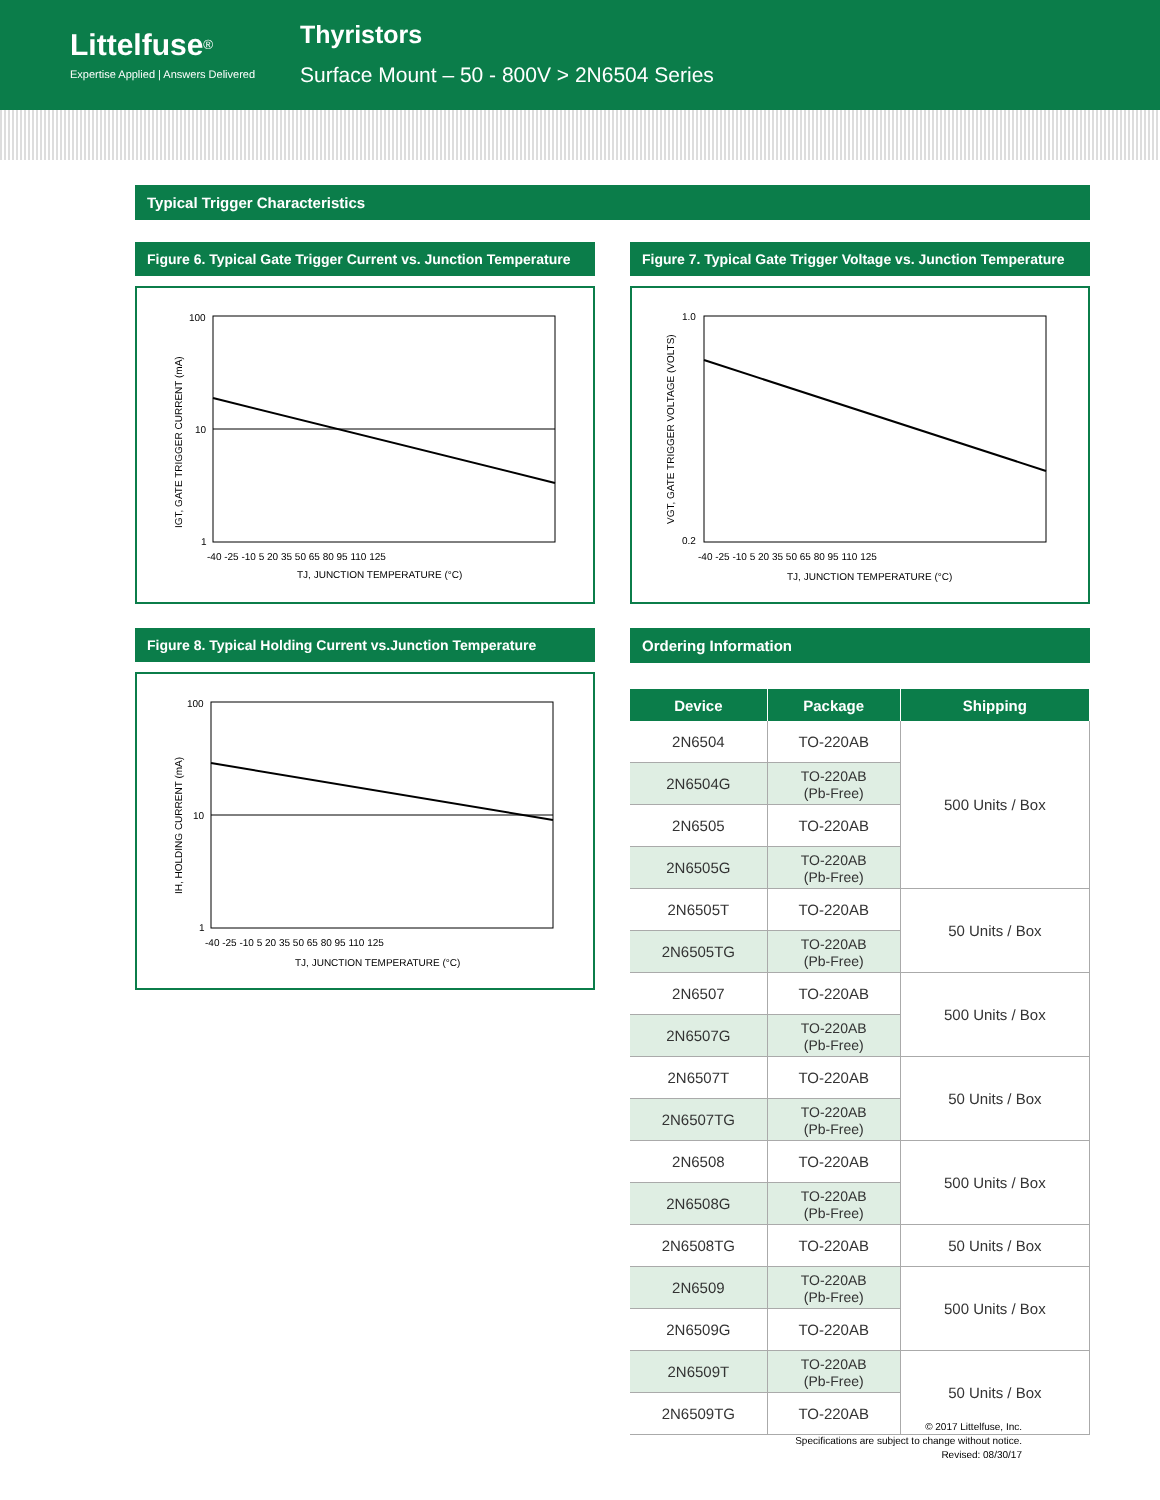Littelfuse<sup>®</sup>
Expertise Applied | Answers Delivered
Thyristors
Surface Mount – 50 - 800V > 2N6504 Series
Typical Trigger Characteristics
Figure 6. Typical Gate Trigger Current vs. Junction Temperature
100
10
1
-40 -25 -10 5 20 35 50 65 80 95 110 125
TJ, JUNCTION TEMPERATURE (°C)
IGT, GATE TRIGGER CURRENT (mA)
Figure 7. Typical Gate Trigger Voltage vs. Junction Temperature
1.0
0.2
-40 -25 -10 5 20 35 50 65 80 95 110 125
TJ, JUNCTION TEMPERATURE (°C)
VGT, GATE TRIGGER VOLTAGE (VOLTS)
Figure 8. Typical Holding Current vs.Junction Temperature
100
10
1
-40 -25 -10 5 20 35 50 65 80 95 110 125
TJ, JUNCTION TEMPERATURE (°C)
IH, HOLDING CURRENT (mA)
Ordering Information
| Device | Package | Shipping |
| --- | --- | --- |
| 2N6504 | TO-220AB | 500 Units / Box |
| 2N6504G | TO-220AB (Pb-Free) | |
| 2N6505 | TO-220AB | |
| 2N6505G | TO-220AB (Pb-Free) | |
| 2N6505T | TO-220AB | 50 Units / Box |
| 2N6505TG | TO-220AB (Pb-Free) | |
| 2N6507 | TO-220AB | 500 Units / Box |
| 2N6507G | TO-220AB (Pb-Free) | |
| 2N6507T | TO-220AB | 50 Units / Box |
| 2N6507TG | TO-220AB (Pb-Free) | |
| 2N6508 | TO-220AB | 500 Units / Box |
| 2N6508G | TO-220AB (Pb-Free) | |
| 2N6508TG | TO-220AB | 50 Units / Box |
| 2N6509 | TO-220AB (Pb-Free) | 500 Units / Box |
| 2N6509G | TO-220AB | |
| 2N6509T | TO-220AB (Pb-Free) | 50 Units / Box |
| 2N6509TG | TO-220AB | |
© 2017 Littelfuse, Inc.
Specifications are subject to change without notice.
Revised: 08/30/17